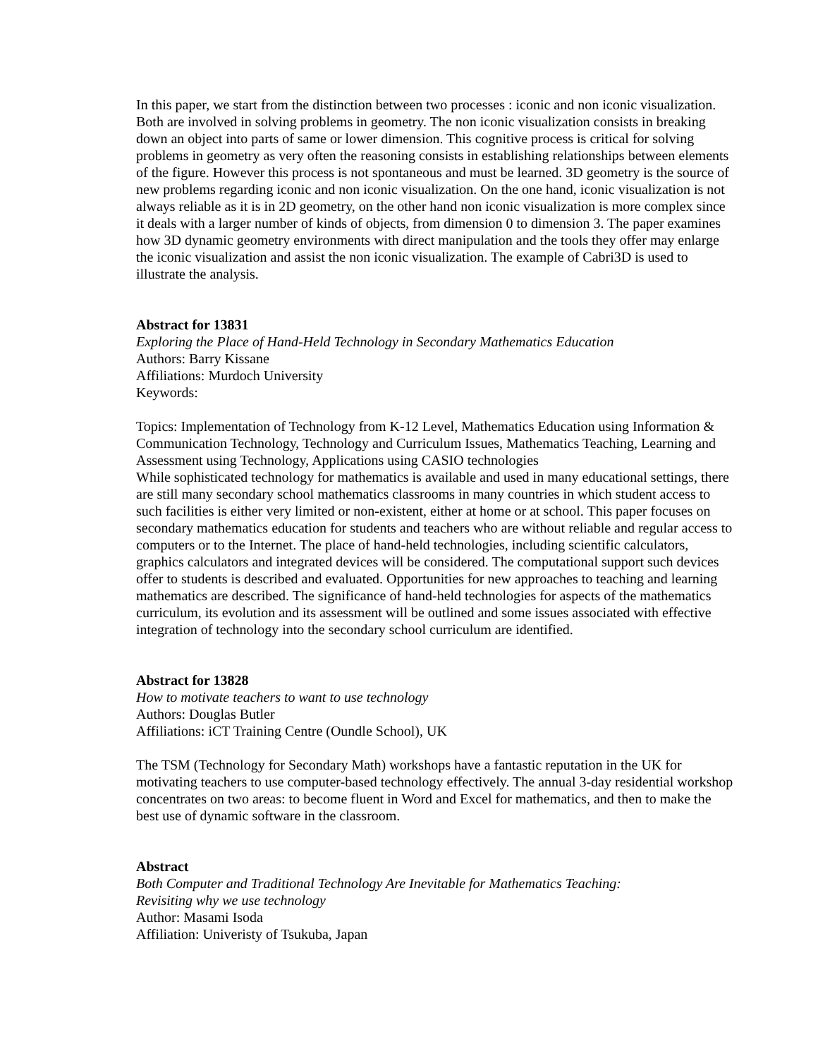In this paper, we start from the distinction between two processes : iconic and non iconic visualization. Both are involved in solving problems in geometry. The non iconic visualization consists in breaking down an object into parts of same or lower dimension. This cognitive process is critical for solving problems in geometry as very often the reasoning consists in establishing relationships between elements of the figure. However this process is not spontaneous and must be learned. 3D geometry is the source of new problems regarding iconic and non iconic visualization. On the one hand, iconic visualization is not always reliable as it is in 2D geometry, on the other hand non iconic visualization is more complex since it deals with a larger number of kinds of objects, from dimension 0 to dimension 3. The paper examines how 3D dynamic geometry environments with direct manipulation and the tools they offer may enlarge the iconic visualization and assist the non iconic visualization. The example of Cabri3D is used to illustrate the analysis.
Abstract for 13831
Exploring the Place of Hand-Held Technology in Secondary Mathematics Education
Authors: Barry Kissane
Affiliations: Murdoch University
Keywords:
Topics: Implementation of Technology from K-12 Level, Mathematics Education using Information & Communication Technology, Technology and Curriculum Issues, Mathematics Teaching, Learning and Assessment using Technology, Applications using CASIO technologies
While sophisticated technology for mathematics is available and used in many educational settings, there are still many secondary school mathematics classrooms in many countries in which student access to such facilities is either very limited or non-existent, either at home or at school. This paper focuses on secondary mathematics education for students and teachers who are without reliable and regular access to computers or to the Internet. The place of hand-held technologies, including scientific calculators, graphics calculators and integrated devices will be considered. The computational support such devices offer to students is described and evaluated. Opportunities for new approaches to teaching and learning mathematics are described. The significance of hand-held technologies for aspects of the mathematics curriculum, its evolution and its assessment will be outlined and some issues associated with effective integration of technology into the secondary school curriculum are identified.
Abstract for 13828
How to motivate teachers to want to use technology
Authors: Douglas Butler
Affiliations: iCT Training Centre (Oundle School), UK
The TSM (Technology for Secondary Math) workshops have a fantastic reputation in the UK for motivating teachers to use computer-based technology effectively. The annual 3-day residential workshop concentrates on two areas: to become fluent in Word and Excel for mathematics, and then to make the best use of dynamic software in the classroom.
Abstract
Both Computer and Traditional Technology Are Inevitable for Mathematics Teaching:
Revisiting why we use technology
Author: Masami Isoda
Affiliation: Univeristy of Tsukuba, Japan